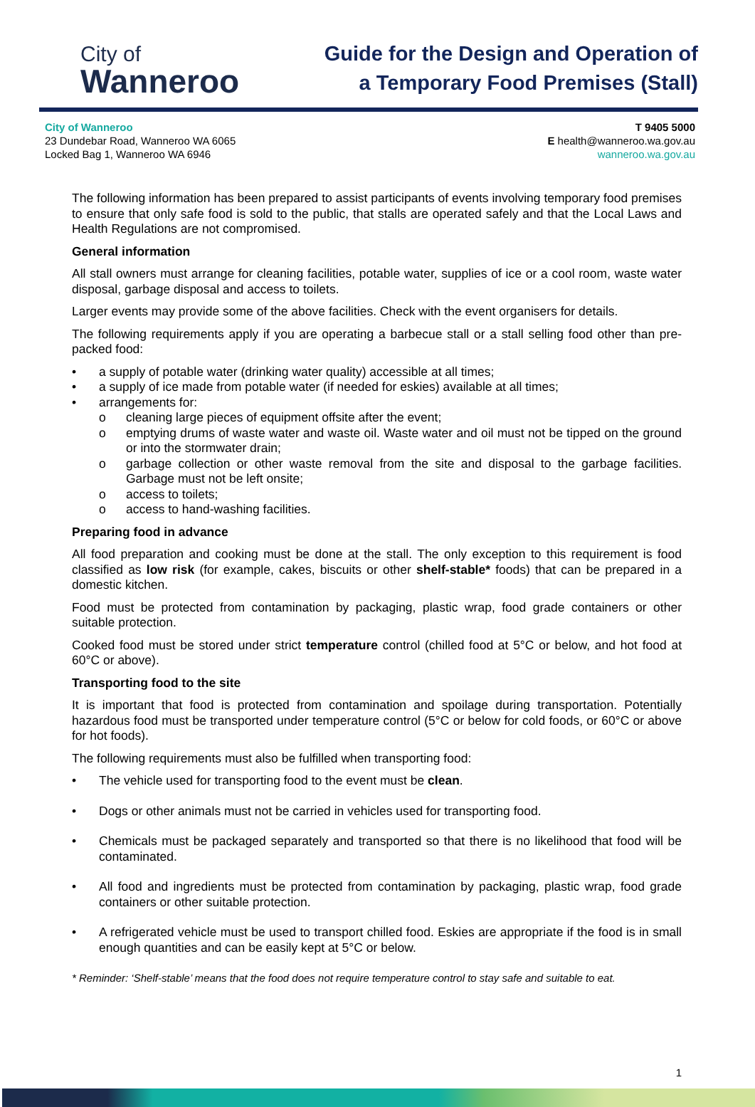City of
Wanneroo
Guide for the Design and Operation of
a Temporary Food Premises (Stall)
City of Wanneroo
23 Dundebar Road, Wanneroo WA 6065
Locked Bag 1, Wanneroo WA 6946
T 9405 5000
E health@wanneroo.wa.gov.au
wanneroo.wa.gov.au
The following information has been prepared to assist participants of events involving temporary food premises to ensure that only safe food is sold to the public, that stalls are operated safely and that the Local Laws and Health Regulations are not compromised.
General information
All stall owners must arrange for cleaning facilities, potable water, supplies of ice or a cool room, waste water disposal, garbage disposal and access to toilets.
Larger events may provide some of the above facilities. Check with the event organisers for details.
The following requirements apply if you are operating a barbecue stall or a stall selling food other than pre-packed food:
• a supply of potable water (drinking water quality) accessible at all times;
• a supply of ice made from potable water (if needed for eskies) available at all times;
• arrangements for:
o cleaning large pieces of equipment offsite after the event;
o emptying drums of waste water and waste oil. Waste water and oil must not be tipped on the ground or into the stormwater drain;
o garbage collection or other waste removal from the site and disposal to the garbage facilities. Garbage must not be left onsite;
o access to toilets;
o access to hand-washing facilities.
Preparing food in advance
All food preparation and cooking must be done at the stall. The only exception to this requirement is food classified as low risk (for example, cakes, biscuits or other shelf-stable* foods) that can be prepared in a domestic kitchen.
Food must be protected from contamination by packaging, plastic wrap, food grade containers or other suitable protection.
Cooked food must be stored under strict temperature control (chilled food at 5°C or below, and hot food at 60°C or above).
Transporting food to the site
It is important that food is protected from contamination and spoilage during transportation. Potentially hazardous food must be transported under temperature control (5°C or below for cold foods, or 60°C or above for hot foods).
The following requirements must also be fulfilled when transporting food:
• The vehicle used for transporting food to the event must be clean.
• Dogs or other animals must not be carried in vehicles used for transporting food.
• Chemicals must be packaged separately and transported so that there is no likelihood that food will be contaminated.
• All food and ingredients must be protected from contamination by packaging, plastic wrap, food grade containers or other suitable protection.
• A refrigerated vehicle must be used to transport chilled food. Eskies are appropriate if the food is in small enough quantities and can be easily kept at 5°C or below.
* Reminder: ‘Shelf-stable’ means that the food does not require temperature control to stay safe and suitable to eat.
1